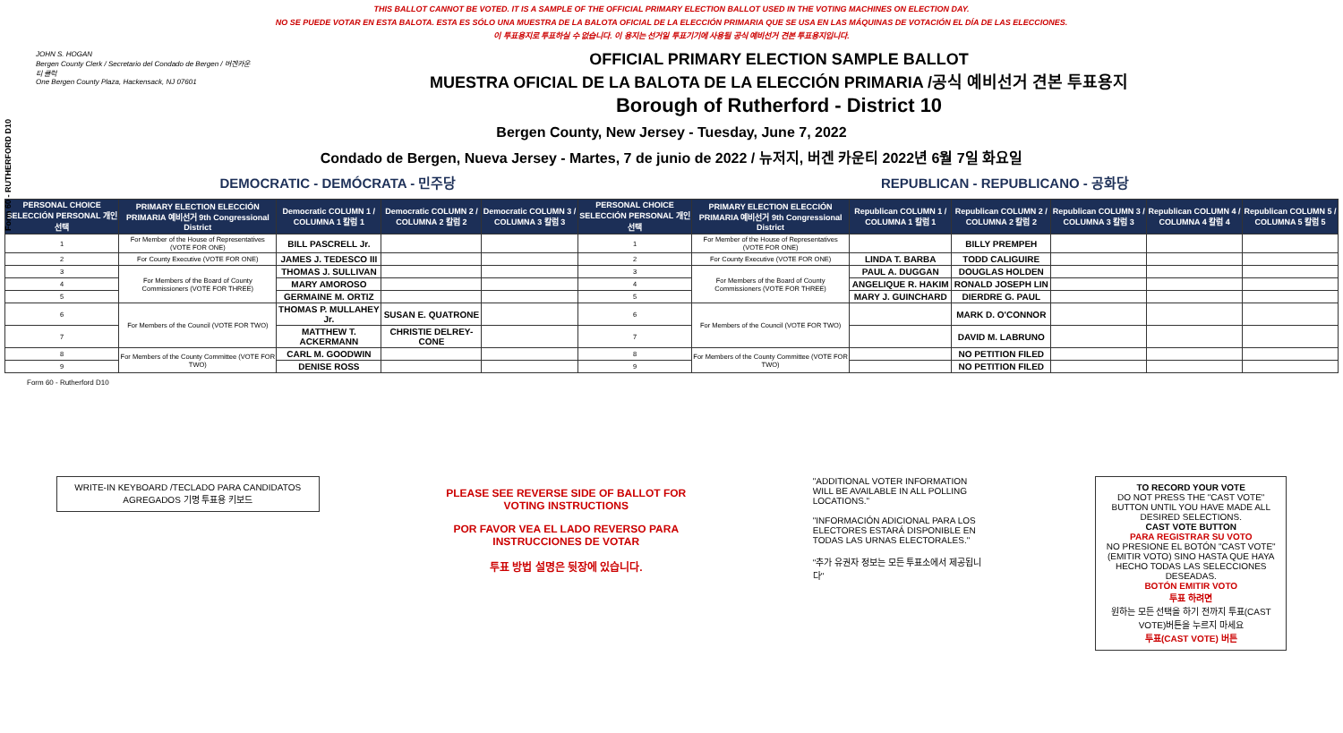Form 60 - RUTHERFORD D10
THIS BALLOT CANNOT BE VOTED. IT IS A SAMPLE OF THE OFFICIAL PRIMARY ELECTION BALLOT USED IN THE VOTING MACHINES ON ELECTION DAY.
NO SE PUEDE VOTAR EN ESTA BALOTA. ESTA ES SÓLO UNA MUESTRA DE LA BALOTA OFICIAL DE LA ELECCIÓN PRIMARIA QUE SE USA EN LAS MÁQUINAS DE VOTACIÓN EL DÍA DE LAS ELECCIONES.
이 투표용지로 투표하실 수 없습니다. 이 용지는 선거일 투표기기에 사용될 공식 예비선거 견본 투표용지입니다.
JOHN S. HOGAN
Bergen County Clerk / Secretario del Condado de Bergen / 버겐카운티 클럭
One Bergen County Plaza, Hackensack, NJ 07601
OFFICIAL PRIMARY ELECTION SAMPLE BALLOT
MUESTRA OFICIAL DE LA BALOTA DE LA ELECCIÓN PRIMARIA /공식 예비선거 견본 투표용지
Borough of Rutherford - District 10
Bergen County, New Jersey - Tuesday, June 7, 2022
Condado de Bergen, Nueva Jersey - Martes, 7 de junio de 2022 / 뉴저지, 버겐 카운티 2022년 6월 7일 화요일
DEMOCRATIC - DEMÓCRATA - 민주당 REPUBLICAN - REPUBLICANO - 공화당
| PERSONAL CHOICE SELECCIÓN PERSONAL 개인선택 | PRIMARY ELECTION ELECCIÓN PRIMARIA 예비선거 9th Congressional District | Democratic COLUMN 1 / COLUMNA 1 칼럼 1 | Democratic COLUMN 2 / COLUMNA 2 칼럼 2 | Democratic COLUMN 3 / COLUMNA 3 칼럼 3 | PERSONAL CHOICE SELECCIÓN PERSONAL 개인선택 | PRIMARY ELECTION ELECCIÓN PRIMARIA 예비선거 9th Congressional District | Republican COLUMN 1 / COLUMNA 1 칼럼 1 | Republican COLUMN 2 / COLUMNA 2 칼럼 2 | Republican COLUMN 3 / COLUMNA 3 칼럼 3 | Republican COLUMN 4 / COLUMNA 4 칼럼 4 | Republican COLUMN 5 / COLUMNA 5 칼럼 5 |
| --- | --- | --- | --- | --- | --- | --- | --- | --- | --- | --- | --- |
| 1 | For Member of the House of Representatives (VOTE FOR ONE) | BILL PASCRELL Jr. | | | 1 | For Member of the House of Representatives (VOTE FOR ONE) | | BILLY PREMPEH | | | |
| 2 | For County Executive (VOTE FOR ONE) | JAMES J. TEDESCO III | | | 2 | For County Executive (VOTE FOR ONE) | LINDA T. BARBA | TODD CALIGUIRE | | | |
| 3 | For Members of the Board of County Commissioners (VOTE FOR THREE) | THOMAS J. SULLIVAN | | | 3 | For Members of the Board of County Commissioners (VOTE FOR THREE) | PAUL A. DUGGAN | DOUGLAS HOLDEN | | | |
| 4 | | MARY AMOROSO | | | 4 | | ANGELIQUE R. HAKIM | RONALD JOSEPH LIN | | | |
| 5 | | GERMAINE M. ORTIZ | | | 5 | | MARY J. GUINCHARD | DIERDRE G. PAUL | | | |
| 6 | For Members of the Council (VOTE FOR TWO) | THOMAS P. MULLAHEY Jr. | SUSAN E. QUATRONE | | 6 | For Members of the Council (VOTE FOR TWO) | | MARK D. O'CONNOR | | | |
| 7 | | MATTHEW T. ACKERMANN | CHRISTIE DELREY-CONE | | 7 | | | DAVID M. LABRUNO | | | |
| 8 | For Members of the County Committee (VOTE FOR TWO) | CARL M. GOODWIN | | | 8 | For Members of the County Committee (VOTE FOR TWO) | | NO PETITION FILED | | | |
| 9 | | DENISE ROSS | | | 9 | | | NO PETITION FILED | | | |
Form 60 - Rutherford D10
WRITE-IN KEYBOARD /TECLADO PARA CANDIDATOS AGREGADOS 기명 투표용 키보드
PLEASE SEE REVERSE SIDE OF BALLOT FOR VOTING INSTRUCTIONS
POR FAVOR VEA EL LADO REVERSO PARA INSTRUCCIONES DE VOTAR
투표 방법 설명은 뒷장에 있습니다.
"ADDITIONAL VOTER INFORMATION WILL BE AVAILABLE IN ALL POLLING LOCATIONS."
"INFORMACIÓN ADICIONAL PARA LOS ELECTORES ESTARÁ DISPONIBLE EN TODAS LAS URNAS ELECTORALES."
"추가 유권자 정보는 모든 투표소에서 제공됩니다"
TO RECORD YOUR VOTE
DO NOT PRESS THE "CAST VOTE" BUTTON UNTIL YOU HAVE MADE ALL DESIRED SELECTIONS.
CAST VOTE BUTTON
PARA REGISTRAR SU VOTO
NO PRESIONE EL BOTÓN "CAST VOTE" (EMITIR VOTO) SINO HASTA QUE HAYA HECHO TODAS LAS SELECCIONES DESEADAS.
BOTÓN EMITIR VOTO
투표 하려면
원하는 모든 선택을 하기 전까지 투표(CAST VOTE)버튼을 누르지 마세요
투표(CAST VOTE) 버튼